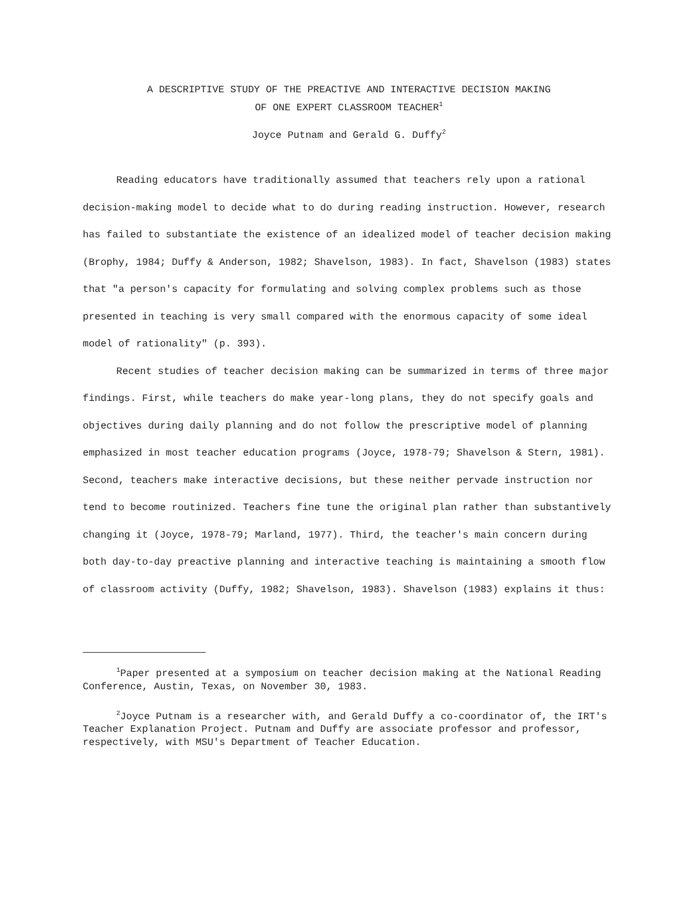A DESCRIPTIVE STUDY OF THE PREACTIVE AND INTERACTIVE DECISION MAKING
OF ONE EXPERT CLASSROOM TEACHER<sup>1</sup>
Joyce Putnam and Gerald G. Duffy<sup>2</sup>
Reading educators have traditionally assumed that teachers rely upon a rational decision-making model to decide what to do during reading instruction. However, research has failed to substantiate the existence of an idealized model of teacher decision making (Brophy, 1984; Duffy & Anderson, 1982; Shavelson, 1983). In fact, Shavelson (1983) states that "a person's capacity for formulating and solving complex problems such as those presented in teaching is very small compared with the enormous capacity of some ideal model of rationality" (p. 393).
Recent studies of teacher decision making can be summarized in terms of three major findings. First, while teachers do make year-long plans, they do not specify goals and objectives during daily planning and do not follow the prescriptive model of planning emphasized in most teacher education programs (Joyce, 1978-79; Shavelson & Stern, 1981). Second, teachers make interactive decisions, but these neither pervade instruction nor tend to become routinized. Teachers fine tune the original plan rather than substantively changing it (Joyce, 1978-79; Marland, 1977). Third, the teacher's main concern during both day-to-day preactive planning and interactive teaching is maintaining a smooth flow of classroom activity (Duffy, 1982; Shavelson, 1983). Shavelson (1983) explains it thus:
<sup>1</sup> Paper presented at a symposium on teacher decision making at the National Reading Conference, Austin, Texas, on November 30, 1983.
<sup>2</sup> Joyce Putnam is a researcher with, and Gerald Duffy a co-coordinator of, the IRT's Teacher Explanation Project. Putnam and Duffy are associate professor and professor, respectively, with MSU's Department of Teacher Education.